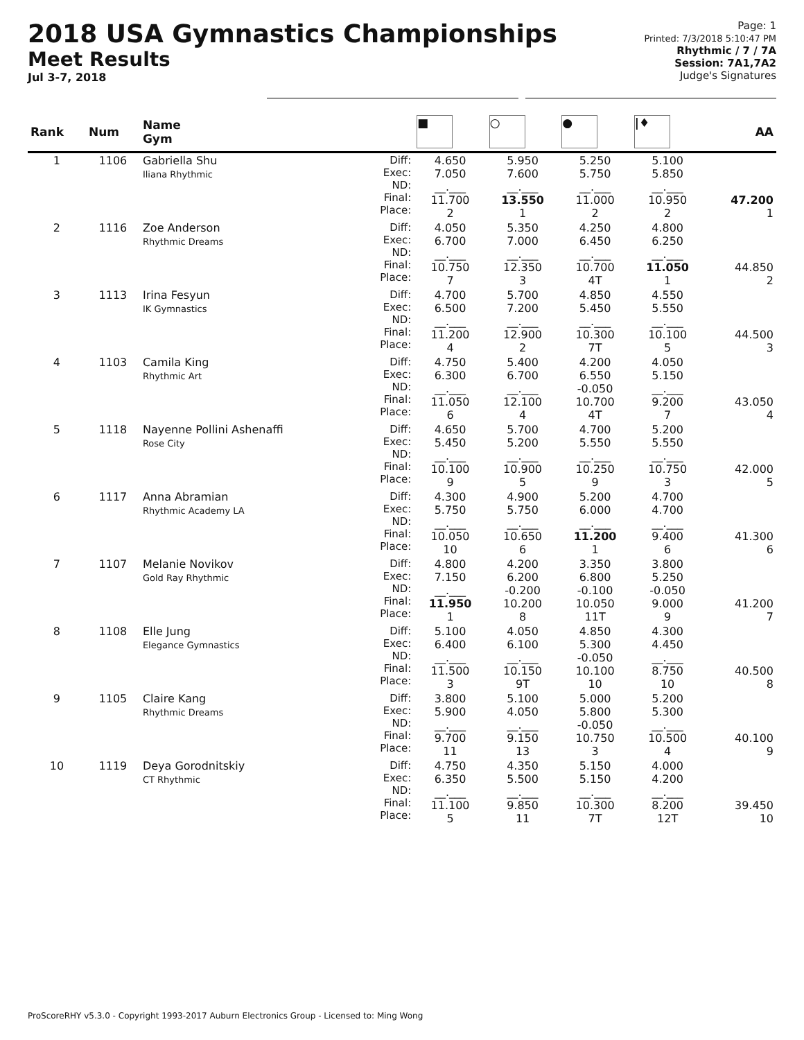2018 USA Gymnastics Championships
Meet Results
Jul 3-7, 2018
Page: 1
Printed: 7/3/2018 5:10:47 PM
Rhythmic / 7 / 7A
Session: 7A1,7A2
Judge's Signatures
| Rank | Num | Name Gym | | ■ | ○ | ● | /♦ | AA |
| --- | --- | --- | --- | --- | --- | --- | --- | --- |
| 1 | 1106 | Gabriella Shu Iliana Rhythmic | Diff: Exec: ND: Final: Place: | 4.650 7.050 __.___ 11.700 2 | 5.950 7.600 __.___ 13.550 1 | 5.250 5.750 __.___ 11.000 2 | 5.100 5.850 __.___ 10.950 2 | 47.200 1 |
| 2 | 1116 | Zoe Anderson Rhythmic Dreams | Diff: Exec: ND: Final: Place: | 4.050 6.700 __.___ 10.750 7 | 5.350 7.000 __.___ 12.350 3 | 4.250 6.450 __.___ 10.700 4T | 4.800 6.250 __.___ 11.050 1 | 44.850 2 |
| 3 | 1113 | Irina Fesyun IK Gymnastics | Diff: Exec: ND: Final: Place: | 4.700 6.500 __.___ 11.200 4 | 5.700 7.200 __.___ 12.900 2 | 4.850 5.450 __.___ 10.300 7T | 4.550 5.550 __.___ 10.100 5 | 44.500 3 |
| 4 | 1103 | Camila King Rhythmic Art | Diff: Exec: ND: Final: Place: | 4.750 6.300 __.___ 11.050 6 | 5.400 6.700 __.___ 12.100 4 | 4.200 6.550 -0.050 10.700 4T | 4.050 5.150 __.___ 9.200 7 | 43.050 4 |
| 5 | 1118 | Nayenne Pollini Ashenaffi Rose City | Diff: Exec: ND: Final: Place: | 4.650 5.450 __.___ 10.100 9 | 5.700 5.200 __.___ 10.900 5 | 4.700 5.550 __.___ 10.250 9 | 5.200 5.550 __.___ 10.750 3 | 42.000 5 |
| 6 | 1117 | Anna Abramian Rhythmic Academy LA | Diff: Exec: ND: Final: Place: | 4.300 5.750 __.___ 10.050 10 | 4.900 5.750 __.___ 10.650 6 | 5.200 6.000 __.___ 11.200 1 | 4.700 4.700 __.___ 9.400 6 | 41.300 6 |
| 7 | 1107 | Melanie Novikov Gold Ray Rhythmic | Diff: Exec: ND: Final: Place: | 4.800 7.150 __.___ 11.950 1 | 4.200 6.200 -0.200 10.200 8 | 3.350 6.800 -0.100 10.050 11T | 3.800 5.250 -0.050 9.000 9 | 41.200 7 |
| 8 | 1108 | Elle Jung Elegance Gymnastics | Diff: Exec: ND: Final: Place: | 5.100 6.400 __.___ 11.500 3 | 4.050 6.100 __.___ 10.150 9T | 4.850 5.300 -0.050 10.100 10 | 4.300 4.450 __.___ 8.750 10 | 40.500 8 |
| 9 | 1105 | Claire Kang Rhythmic Dreams | Diff: Exec: ND: Final: Place: | 3.800 5.900 __.___ 9.700 11 | 5.100 4.050 __.___ 9.150 13 | 5.000 5.800 -0.050 10.750 3 | 5.200 5.300 __.___ 10.500 4 | 40.100 9 |
| 10 | 1119 | Deya Gorodnitskiy CT Rhythmic | Diff: Exec: ND: Final: Place: | 4.750 6.350 __.___ 11.100 5 | 4.350 5.500 __.___ 9.850 11 | 5.150 5.150 __.___ 10.300 7T | 4.000 4.200 __.___ 8.200 12T | 39.450 10 |
ProScoreRHY v5.3.0 - Copyright 1993-2017 Auburn Electronics Group - Licensed to: Ming Wong